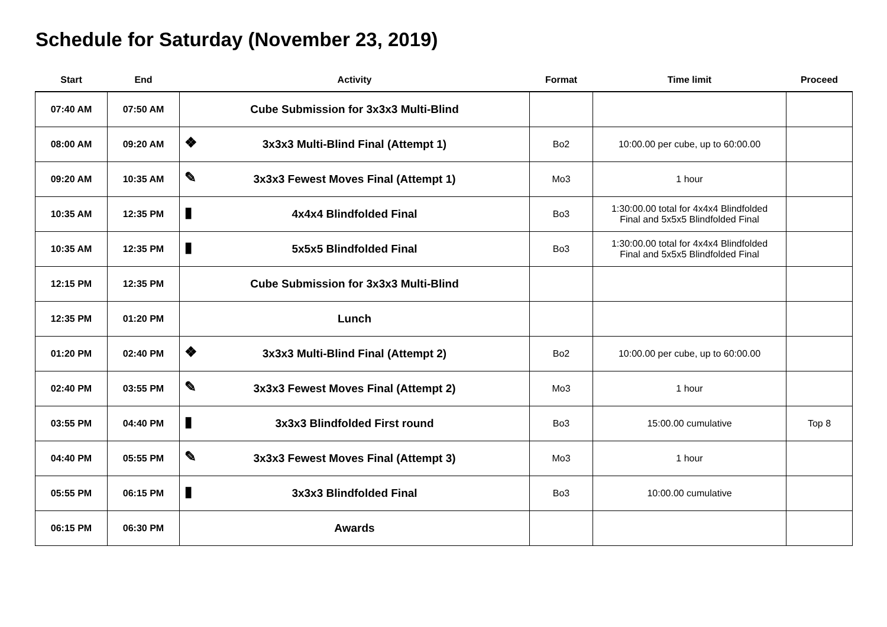Schedule for Saturday (November 23, 2019)
| Start | End | Activity | Format | Time limit | Proceed |
| --- | --- | --- | --- | --- | --- |
| 07:40 AM | 07:50 AM | Cube Submission for 3x3x3 Multi-Blind | | | |
| 08:00 AM | 09:20 AM | ❖ 3x3x3 Multi-Blind Final (Attempt 1) | Bo2 | 10:00.00 per cube, up to 60:00.00 | |
| 09:20 AM | 10:35 AM | ✎ 3x3x3 Fewest Moves Final (Attempt 1) | Mo3 | 1 hour | |
| 10:35 AM | 12:35 PM | ▮ 4x4x4 Blindfolded Final | Bo3 | 1:30:00.00 total for 4x4x4 Blindfolded Final and 5x5x5 Blindfolded Final | |
| 10:35 AM | 12:35 PM | ▮ 5x5x5 Blindfolded Final | Bo3 | 1:30:00.00 total for 4x4x4 Blindfolded Final and 5x5x5 Blindfolded Final | |
| 12:15 PM | 12:35 PM | Cube Submission for 3x3x3 Multi-Blind | | | |
| 12:35 PM | 01:20 PM | Lunch | | | |
| 01:20 PM | 02:40 PM | ❖ 3x3x3 Multi-Blind Final (Attempt 2) | Bo2 | 10:00.00 per cube, up to 60:00.00 | |
| 02:40 PM | 03:55 PM | ✎ 3x3x3 Fewest Moves Final (Attempt 2) | Mo3 | 1 hour | |
| 03:55 PM | 04:40 PM | ▮ 3x3x3 Blindfolded First round | Bo3 | 15:00.00 cumulative | Top 8 |
| 04:40 PM | 05:55 PM | ✎ 3x3x3 Fewest Moves Final (Attempt 3) | Mo3 | 1 hour | |
| 05:55 PM | 06:15 PM | ▮ 3x3x3 Blindfolded Final | Bo3 | 10:00.00 cumulative | |
| 06:15 PM | 06:30 PM | Awards | | | |